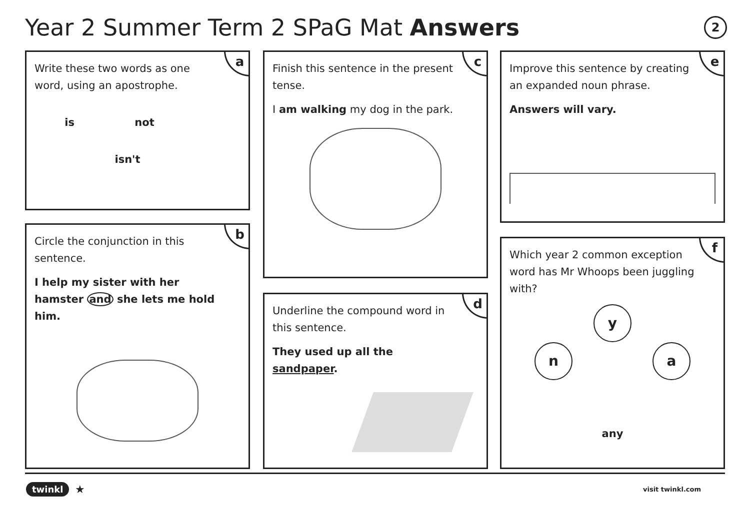Year 2 Summer Term 2 SPaG Mat Answers
2
a
Write these two words as one word, using an apostrophe.
is not
isn't
b
Circle the conjunction in this sentence.
I help my sister with her hamster and she lets me hold him.
c
Finish this sentence in the present tense.
I am walking my dog in the park.
d
Underline the compound word in this sentence.
They used up all the sandpaper.
e
Improve this sentence by creating an expanded noun phrase.
Answers will vary.
f
Which year 2 common exception word has Mr Whoops been juggling with?
y
na
any
twinkl ★ visit twinkl.com